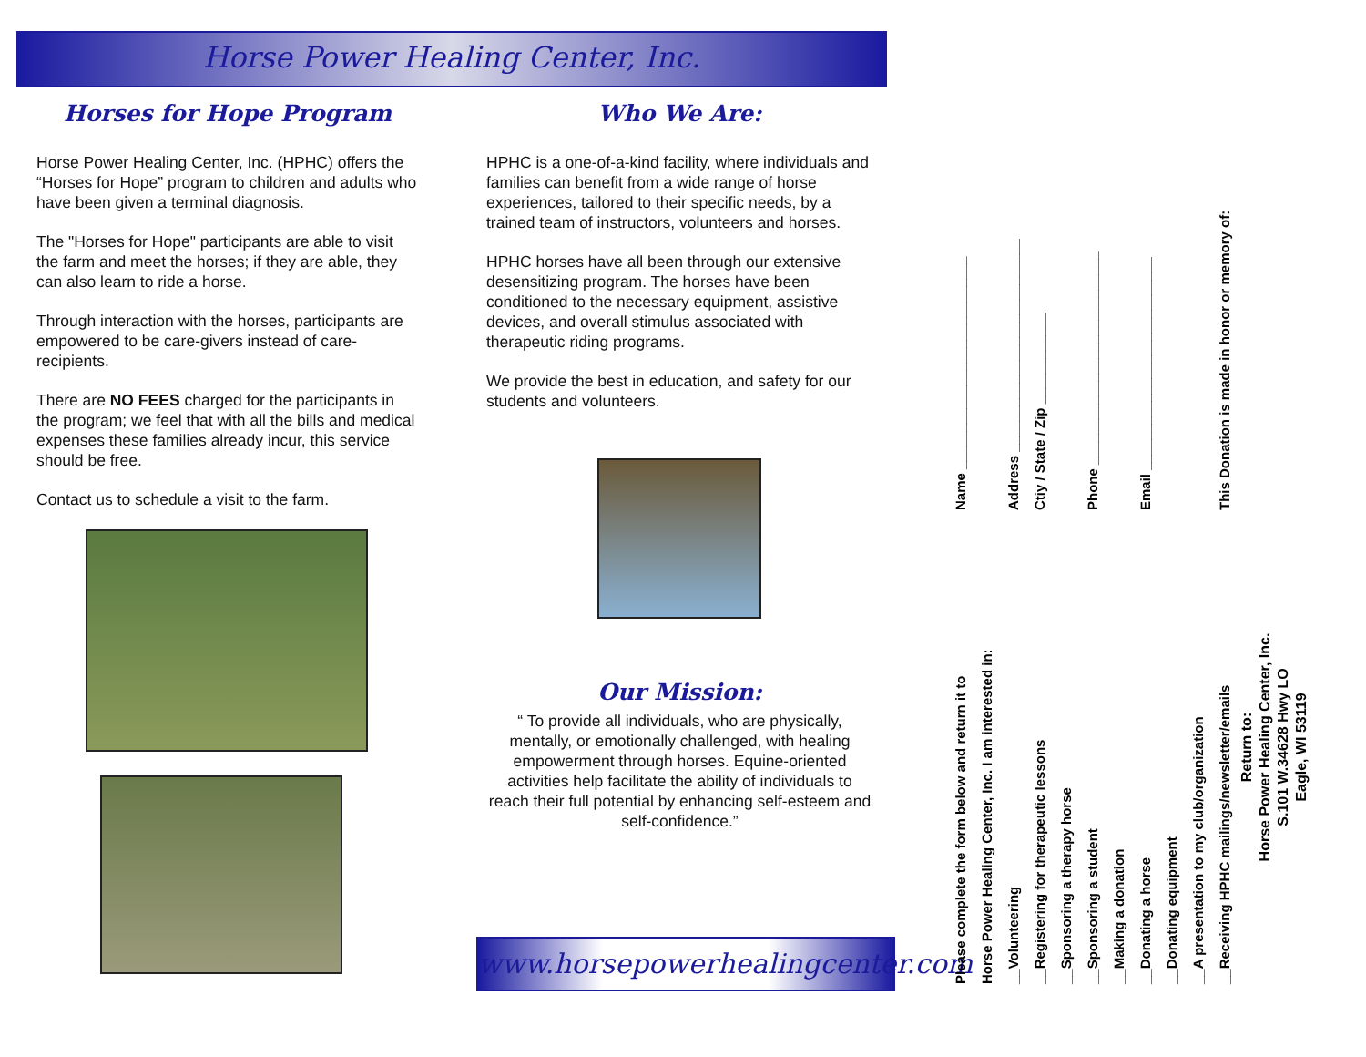Horse Power Healing Center, Inc.
Horses for Hope Program
Horse Power Healing Center, Inc. (HPHC) offers the “Horses for Hope” program to children and adults who have been given a terminal diagnosis.
The "Horses for Hope" participants are able to visit the farm and meet the horses; if they are able, they can also learn to ride a horse.
Through interaction with the horses, participants are empowered to be care-givers instead of care-recipients.
There are NO FEES charged for the participants in the program; we feel that with all the bills and medical expenses these families already incur, this service should be free.
Contact us to schedule a visit to the farm.
Who We Are:
HPHC is a one-of-a-kind facility, where individuals and families can benefit from a wide range of horse experiences, tailored to their specific needs, by a trained team of instructors, volunteers and horses.
HPHC horses have all been through our extensive desensitizing program. The horses have been conditioned to the necessary equipment, assistive devices, and overall stimulus associated with therapeutic riding programs.
We provide the best in education, and safety for our students and volunteers.
Our Mission:
“ To provide all individuals, who are physically, mentally, or emotionally challenged, with healing empowerment through horses. Equine-oriented activities help facilitate the ability of individuals to reach their full potential by enhancing self-esteem and self-confidence.”
www.horsepowerhealingcenter.com
Please complete the form below and return it to
Horse Power Healing Center, Inc. I am interested in:
Name ____________________________
__Volunteering
Address ____________________________
__Registering for therapeutic lessons
Ctiy / State / Zip ____________
__Sponsoring a therapy horse
__Sponsoring a student
Phone ____________________________
__Making a donation
__Donating a horse
Email ____________________________
__Donating equipment
__A presentation to my club/organization
__Receiving HPHC mailings/newsletter/emails
This Donation is made in honor or memory of:
Return to:
Horse Power Healing Center, Inc.
S.101 W.34628 Hwy LO
Eagle, WI 53119